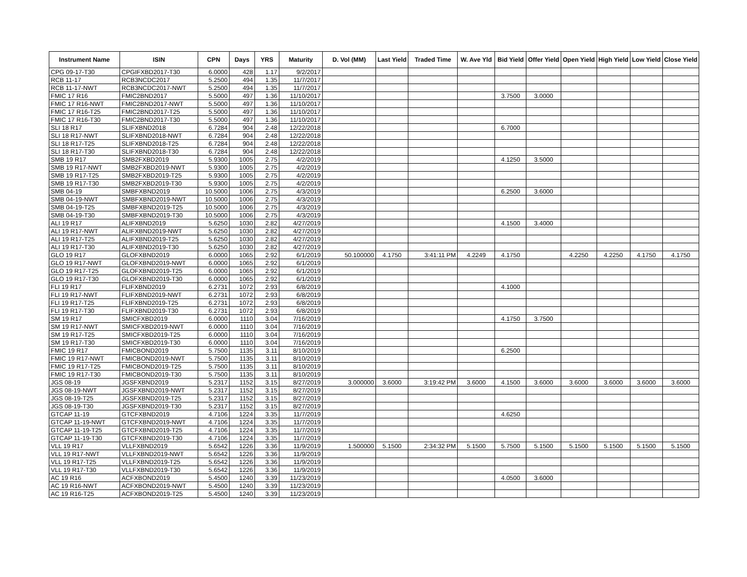| Instrument Name | ISIN | CPN | Days | YRS | Maturity | D. Vol (MM) | Last Yield | Traded Time | W. Ave Yld | Bid Yield | Offer Yield | Open Yield | High Yield | Low Yield | Close Yield |
| --- | --- | --- | --- | --- | --- | --- | --- | --- | --- | --- | --- | --- | --- | --- | --- |
| CPG 09-17-T30 | CPGIFXBD2017-T30 | 6.0000 | 428 | 1.17 | 9/2/2017 | | | | | | | | | | |
| RCB 11-17 | RCB3NCDC2017 | 5.2500 | 494 | 1.35 | 11/7/2017 | | | | | | | | | | |
| RCB 11-17-NWT | RCB3NCDC2017-NWT | 5.2500 | 494 | 1.35 | 11/7/2017 | | | | | | | | | | |
| FMIC 17 R16 | FMIC2BND2017 | 5.5000 | 497 | 1.36 | 11/10/2017 | | | | | 3.7500 | 3.0000 | | | | |
| FMIC 17 R16-NWT | FMIC2BND2017-NWT | 5.5000 | 497 | 1.36 | 11/10/2017 | | | | | | | | | | |
| FMIC 17 R16-T25 | FMIC2BND2017-T25 | 5.5000 | 497 | 1.36 | 11/10/2017 | | | | | | | | | | |
| FMIC 17 R16-T30 | FMIC2BND2017-T30 | 5.5000 | 497 | 1.36 | 11/10/2017 | | | | | | | | | | |
| SLI 18 R17 | SLIFXBND2018 | 6.7284 | 904 | 2.48 | 12/22/2018 | | | | | 6.7000 | | | | | |
| SLI 18 R17-NWT | SLIFXBND2018-NWT | 6.7284 | 904 | 2.48 | 12/22/2018 | | | | | | | | | | |
| SLI 18 R17-T25 | SLIFXBND2018-T25 | 6.7284 | 904 | 2.48 | 12/22/2018 | | | | | | | | | | |
| SLI 18 R17-T30 | SLIFXBND2018-T30 | 6.7284 | 904 | 2.48 | 12/22/2018 | | | | | | | | | | |
| SMB 19 R17 | SMB2FXBD2019 | 5.9300 | 1005 | 2.75 | 4/2/2019 | | | | | 4.1250 | 3.5000 | | | | |
| SMB 19 R17-NWT | SMB2FXBD2019-NWT | 5.9300 | 1005 | 2.75 | 4/2/2019 | | | | | | | | | | |
| SMB 19 R17-T25 | SMB2FXBD2019-T25 | 5.9300 | 1005 | 2.75 | 4/2/2019 | | | | | | | | | | |
| SMB 19 R17-T30 | SMB2FXBD2019-T30 | 5.9300 | 1005 | 2.75 | 4/2/2019 | | | | | | | | | | |
| SMB 04-19 | SMBFXBND2019 | 10.5000 | 1006 | 2.75 | 4/3/2019 | | | | | 6.2500 | 3.6000 | | | | |
| SMB 04-19-NWT | SMBFXBND2019-NWT | 10.5000 | 1006 | 2.75 | 4/3/2019 | | | | | | | | | | |
| SMB 04-19-T25 | SMBFXBND2019-T25 | 10.5000 | 1006 | 2.75 | 4/3/2019 | | | | | | | | | | |
| SMB 04-19-T30 | SMBFXBND2019-T30 | 10.5000 | 1006 | 2.75 | 4/3/2019 | | | | | | | | | | |
| ALI 19 R17 | ALIFXBND2019 | 5.6250 | 1030 | 2.82 | 4/27/2019 | | | | | 4.1500 | 3.4000 | | | | |
| ALI 19 R17-NWT | ALIFXBND2019-NWT | 5.6250 | 1030 | 2.82 | 4/27/2019 | | | | | | | | | | |
| ALI 19 R17-T25 | ALIFXBND2019-T25 | 5.6250 | 1030 | 2.82 | 4/27/2019 | | | | | | | | | | |
| ALI 19 R17-T30 | ALIFXBND2019-T30 | 5.6250 | 1030 | 2.82 | 4/27/2019 | | | | | | | | | | |
| GLO 19 R17 | GLOFXBND2019 | 6.0000 | 1065 | 2.92 | 6/1/2019 | 50.100000 | 4.1750 | 3:41:11 PM | 4.2249 | 4.1750 | | 4.2250 | 4.2250 | 4.1750 | 4.1750 |
| GLO 19 R17-NWT | GLOFXBND2019-NWT | 6.0000 | 1065 | 2.92 | 6/1/2019 | | | | | | | | | | |
| GLO 19 R17-T25 | GLOFXBND2019-T25 | 6.0000 | 1065 | 2.92 | 6/1/2019 | | | | | | | | | | |
| GLO 19 R17-T30 | GLOFXBND2019-T30 | 6.0000 | 1065 | 2.92 | 6/1/2019 | | | | | | | | | | |
| FLI 19 R17 | FLIFXBND2019 | 6.2731 | 1072 | 2.93 | 6/8/2019 | | | | | 4.1000 | | | | | |
| FLI 19 R17-NWT | FLIFXBND2019-NWT | 6.2731 | 1072 | 2.93 | 6/8/2019 | | | | | | | | | | |
| FLI 19 R17-T25 | FLIFXBND2019-T25 | 6.2731 | 1072 | 2.93 | 6/8/2019 | | | | | | | | | | |
| FLI 19 R17-T30 | FLIFXBND2019-T30 | 6.2731 | 1072 | 2.93 | 6/8/2019 | | | | | | | | | | |
| SM 19 R17 | SMICFXBD2019 | 6.0000 | 1110 | 3.04 | 7/16/2019 | | | | | 4.1750 | 3.7500 | | | | |
| SM 19 R17-NWT | SMICFXBD2019-NWT | 6.0000 | 1110 | 3.04 | 7/16/2019 | | | | | | | | | | |
| SM 19 R17-T25 | SMICFXBD2019-T25 | 6.0000 | 1110 | 3.04 | 7/16/2019 | | | | | | | | | | |
| SM 19 R17-T30 | SMICFXBD2019-T30 | 6.0000 | 1110 | 3.04 | 7/16/2019 | | | | | | | | | | |
| FMIC 19 R17 | FMICBOND2019 | 5.7500 | 1135 | 3.11 | 8/10/2019 | | | | | 6.2500 | | | | | |
| FMIC 19 R17-NWT | FMICBOND2019-NWT | 5.7500 | 1135 | 3.11 | 8/10/2019 | | | | | | | | | | |
| FMIC 19 R17-T25 | FMICBOND2019-T25 | 5.7500 | 1135 | 3.11 | 8/10/2019 | | | | | | | | | | |
| FMIC 19 R17-T30 | FMICBOND2019-T30 | 5.7500 | 1135 | 3.11 | 8/10/2019 | | | | | | | | | | |
| JGS 08-19 | JGSFXBND2019 | 5.2317 | 1152 | 3.15 | 8/27/2019 | 3.000000 | 3.6000 | 3:19:42 PM | 3.6000 | 4.1500 | 3.6000 | 3.6000 | 3.6000 | 3.6000 | 3.6000 |
| JGS 08-19-NWT | JGSFXBND2019-NWT | 5.2317 | 1152 | 3.15 | 8/27/2019 | | | | | | | | | | |
| JGS 08-19-T25 | JGSFXBND2019-T25 | 5.2317 | 1152 | 3.15 | 8/27/2019 | | | | | | | | | | |
| JGS 08-19-T30 | JGSFXBND2019-T30 | 5.2317 | 1152 | 3.15 | 8/27/2019 | | | | | | | | | | |
| GTCAP 11-19 | GTCFXBND2019 | 4.7106 | 1224 | 3.35 | 11/7/2019 | | | | | 4.6250 | | | | | |
| GTCAP 11-19-NWT | GTCFXBND2019-NWT | 4.7106 | 1224 | 3.35 | 11/7/2019 | | | | | | | | | | |
| GTCAP 11-19-T25 | GTCFXBND2019-T25 | 4.7106 | 1224 | 3.35 | 11/7/2019 | | | | | | | | | | |
| GTCAP 11-19-T30 | GTCFXBND2019-T30 | 4.7106 | 1224 | 3.35 | 11/7/2019 | | | | | | | | | | |
| VLL 19 R17 | VLLFXBND2019 | 5.6542 | 1226 | 3.36 | 11/9/2019 | 1.500000 | 5.1500 | 2:34:32 PM | 5.1500 | 5.7500 | 5.1500 | 5.1500 | 5.1500 | 5.1500 | 5.1500 |
| VLL 19 R17-NWT | VLLFXBND2019-NWT | 5.6542 | 1226 | 3.36 | 11/9/2019 | | | | | | | | | | |
| VLL 19 R17-T25 | VLLFXBND2019-T25 | 5.6542 | 1226 | 3.36 | 11/9/2019 | | | | | | | | | | |
| VLL 19 R17-T30 | VLLFXBND2019-T30 | 5.6542 | 1226 | 3.36 | 11/9/2019 | | | | | | | | | | |
| AC 19 R16 | ACFXBOND2019 | 5.4500 | 1240 | 3.39 | 11/23/2019 | | | | | 4.0500 | 3.6000 | | | | |
| AC 19 R16-NWT | ACFXBOND2019-NWT | 5.4500 | 1240 | 3.39 | 11/23/2019 | | | | | | | | | | |
| AC 19 R16-T25 | ACFXBOND2019-T25 | 5.4500 | 1240 | 3.39 | 11/23/2019 | | | | | | | | | | |